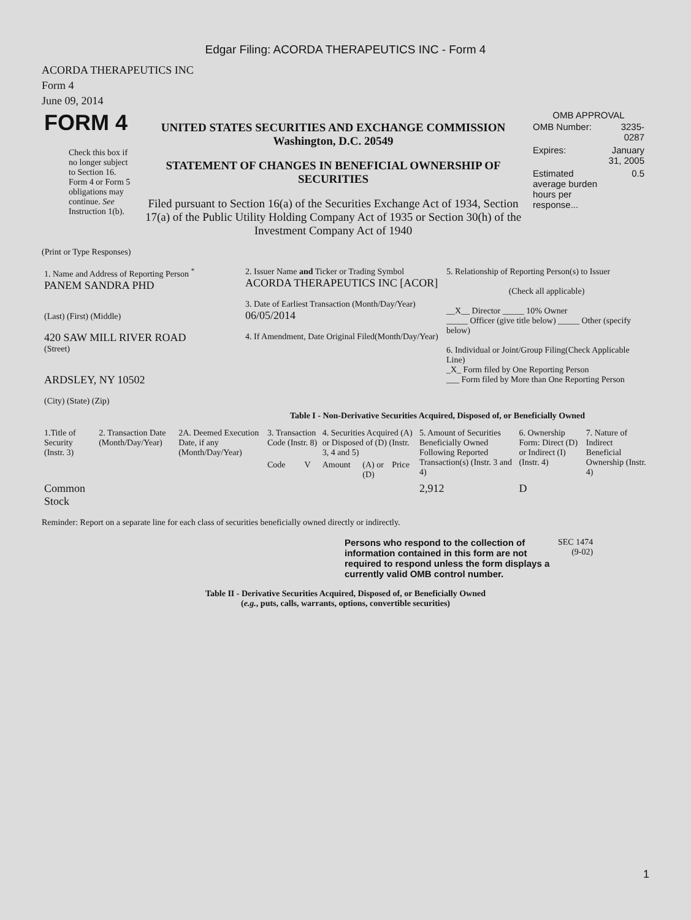Edgar Filing: ACORDA THERAPEUTICS INC - Form 4
ACORDA THERAPEUTICS INC
Form 4
June 09, 2014
| FORM 4 Check this box if no longer subject to Section 16. Form 4 or Form 5 obligations may continue. See Instruction 1(b). | UNITED STATES SECURITIES AND EXCHANGE COMMISSION Washington, D.C. 20549 STATEMENT OF CHANGES IN BENEFICIAL OWNERSHIP OF SECURITIES Filed pursuant to Section 16(a) of the Securities Exchange Act of 1934, Section 17(a) of the Public Utility Holding Company Act of 1935 or Section 30(h) of the Investment Company Act of 1940 | OMB APPROVAL / OMB Number: / 3235-0287 / / Expires: / January 31, 2005 / / Estimated average burden hours per response... / 0.5 / |
(Print or Type Responses)
| 1. Name and Address of Reporting Person <sup>*</sup> PANEM SANDRA PHD (Last) (First) (Middle) 420 SAW MILL RIVER ROAD (Street) ARDSLEY, NY 10502 (City) (State) (Zip) | 2. Issuer Name and Ticker or Trading Symbol ACORDA THERAPEUTICS INC [ACOR] 3. Date of Earliest Transaction (Month/Day/Year) 06/05/2014 4. If Amendment, Date Original Filed(Month/Day/Year) | 5. Relationship of Reporting Person(s) to Issuer (Check all applicable) __X__ Director _____ 10% Owner _____ Officer (give title below) _____ Other (specify below) 6. Individual or Joint/Group Filing(Check Applicable Line) _X_ Form filed by One Reporting Person ___ Form filed by More than One Reporting Person |
Table I - Non-Derivative Securities Acquired, Disposed of, or Beneficially Owned
| 1.Title of Security (Instr. 3) | 2. Transaction Date (Month/Day/Year) | 2A. Deemed Execution Date, if any (Month/Day/Year) | 3. Transaction Code (Instr. 8) | | 4. Securities Acquired (A) or Disposed of (D) (Instr. 3, 4 and 5) | | | 5. Amount of Securities Beneficially Owned Following Reported Transaction(s) (Instr. 3 and 4) | 6. Ownership Form: Direct (D) or Indirect (I) (Instr. 4) | 7. Nature of Indirect Beneficial Ownership (Instr. 4) |
| --- | --- | --- | --- | --- | --- | --- | --- | --- | --- | --- |
| | | | Code | V | Amount | (A) or (D) | Price | | | |
| Common Stock | | | | | | | | 2,912 | D | |
Reminder: Report on a separate line for each class of securities beneficially owned directly or indirectly.
| Persons who respond to the collection of information contained in this form are not required to respond unless the form displays a currently valid OMB control number. | SEC 1474 (9-02) |
Table II - Derivative Securities Acquired, Disposed of, or Beneficially Owned
(e.g., puts, calls, warrants, options, convertible securities)
1